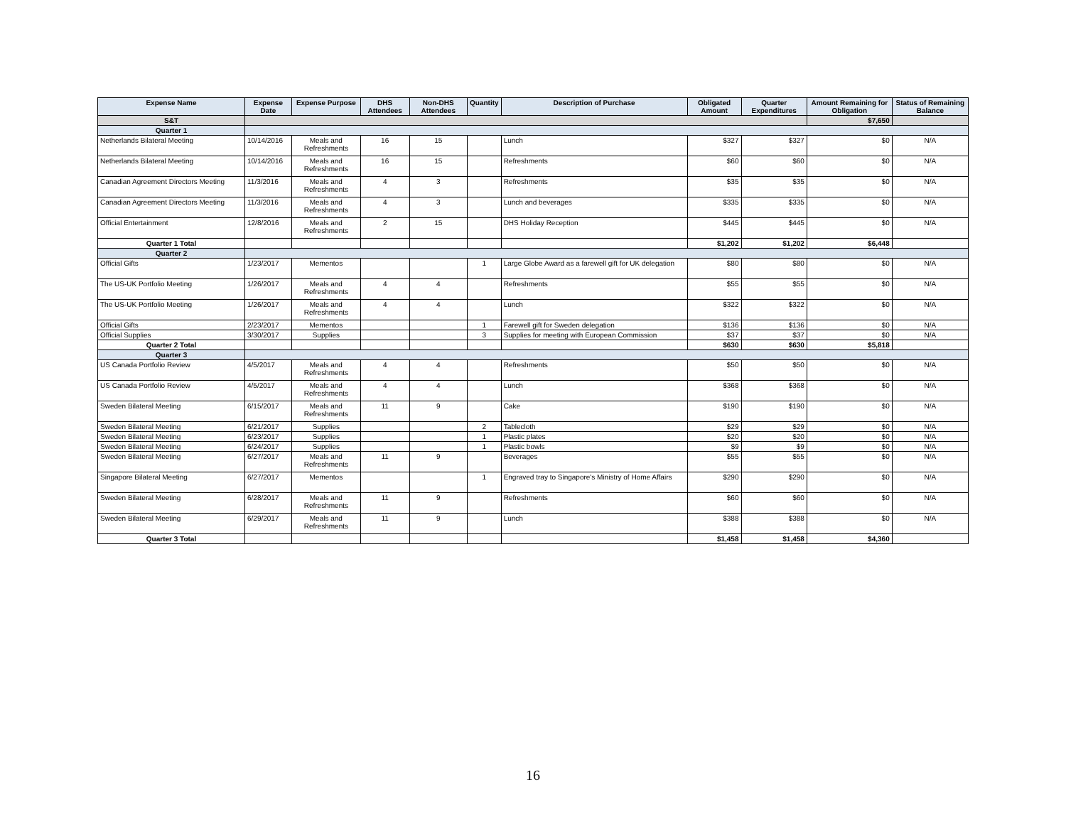| Expense Name | Expense Date | Expense Purpose | DHS Attendees | Non-DHS Attendees | Quantity | Description of Purchase | Obligated Amount | Quarter Expenditures | Amount Remaining for Obligation | Status of Remaining Balance |
| --- | --- | --- | --- | --- | --- | --- | --- | --- | --- | --- |
| S&T | | | | | | | | | $7,650 | |
| Quarter 1 | | | | | | | | | | |
| Netherlands Bilateral Meeting | 10/14/2016 | Meals and Refreshments | 16 | 15 | | Lunch | $327 | $327 | $0 | N/A |
| Netherlands Bilateral Meeting | 10/14/2016 | Meals and Refreshments | 16 | 15 | | Refreshments | $60 | $60 | $0 | N/A |
| Canadian Agreement Directors Meeting | 11/3/2016 | Meals and Refreshments | 4 | 3 | | Refreshments | $35 | $35 | $0 | N/A |
| Canadian Agreement Directors Meeting | 11/3/2016 | Meals and Refreshments | 4 | 3 | | Lunch and beverages | $335 | $335 | $0 | N/A |
| Official Entertainment | 12/8/2016 | Meals and Refreshments | 2 | 15 | | DHS Holiday Reception | $445 | $445 | $0 | N/A |
| Quarter 1 Total | | | | | | | $1,202 | $1,202 | $6,448 | |
| Quarter 2 | | | | | | | | | | |
| Official Gifts | 1/23/2017 | Mementos | | | 1 | Large Globe Award as a farewell gift for UK delegation | $80 | $80 | $0 | N/A |
| The US-UK Portfolio Meeting | 1/26/2017 | Meals and Refreshments | 4 | 4 | | Refreshments | $55 | $55 | $0 | N/A |
| The US-UK Portfolio Meeting | 1/26/2017 | Meals and Refreshments | 4 | 4 | | Lunch | $322 | $322 | $0 | N/A |
| Official Gifts | 2/23/2017 | Mementos | | | 1 | Farewell gift for Sweden delegation | $136 | $136 | $0 | N/A |
| Official Supplies | 3/30/2017 | Supplies | | | 3 | Supplies for meeting with European Commission | $37 | $37 | $0 | N/A |
| Quarter 2 Total | | | | | | | $630 | $630 | $5,818 | |
| Quarter 3 | | | | | | | | | | |
| US Canada Portfolio Review | 4/5/2017 | Meals and Refreshments | 4 | 4 | | Refreshments | $50 | $50 | $0 | N/A |
| US Canada Portfolio Review | 4/5/2017 | Meals and Refreshments | 4 | 4 | | Lunch | $368 | $368 | $0 | N/A |
| Sweden Bilateral Meeting | 6/15/2017 | Meals and Refreshments | 11 | 9 | | Cake | $190 | $190 | $0 | N/A |
| Sweden Bilateral Meeting | 6/21/2017 | Supplies | | | 2 | Tablecloth | $29 | $29 | $0 | N/A |
| Sweden Bilateral Meeting | 6/23/2017 | Supplies | | | 1 | Plastic plates | $20 | $20 | $0 | N/A |
| Sweden Bilateral Meeting | 6/24/2017 | Supplies | | | 1 | Plastic bowls | $9 | $9 | $0 | N/A |
| Sweden Bilateral Meeting | 6/27/2017 | Meals and Refreshments | 11 | 9 | | Beverages | $55 | $55 | $0 | N/A |
| Singapore Bilateral Meeting | 6/27/2017 | Mementos | | | 1 | Engraved tray to Singapore's Ministry of Home Affairs | $290 | $290 | $0 | N/A |
| Sweden Bilateral Meeting | 6/28/2017 | Meals and Refreshments | 11 | 9 | | Refreshments | $60 | $60 | $0 | N/A |
| Sweden Bilateral Meeting | 6/29/2017 | Meals and Refreshments | 11 | 9 | | Lunch | $388 | $388 | $0 | N/A |
| Quarter 3 Total | | | | | | | $1,458 | $1,458 | $4,360 | |
16